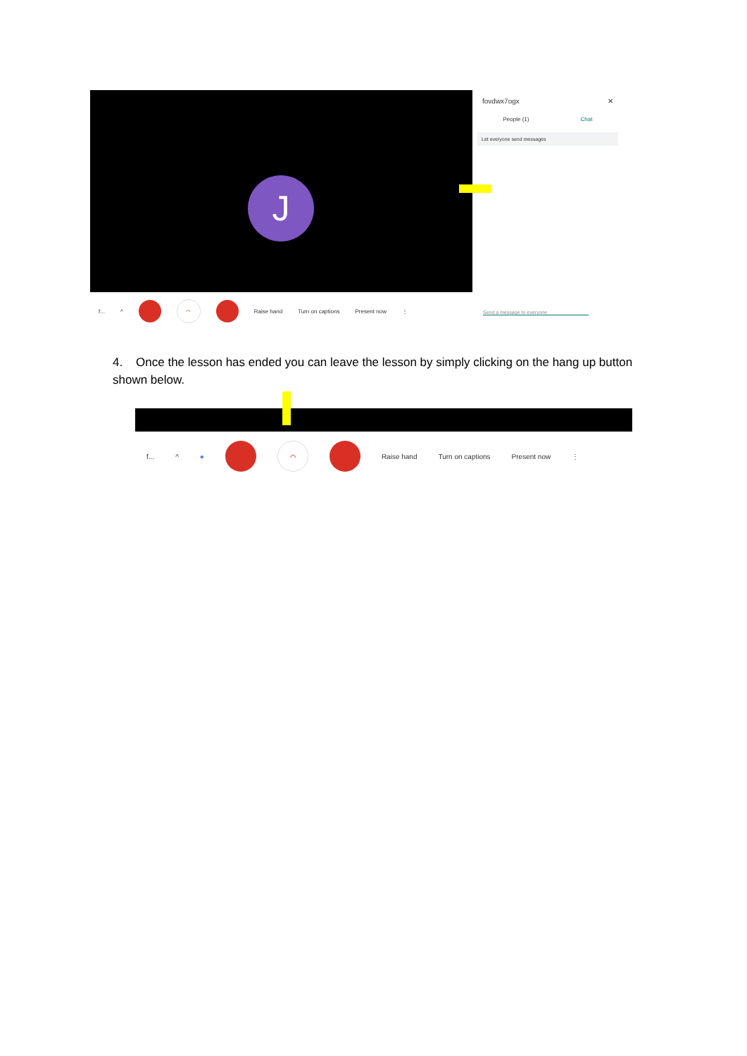J
fovdwx7ogx ✕
People (1) Chat
Let everyone send messages
Send a message to everyone
f... ^ ⌒ Raise hand Turn on captions Present now ⋮
4. Once the lesson has ended you can leave the lesson by simply clicking on the hang up button shown below.
f... ^ ● ⌒ Raise hand Turn on captions Present now ⋮